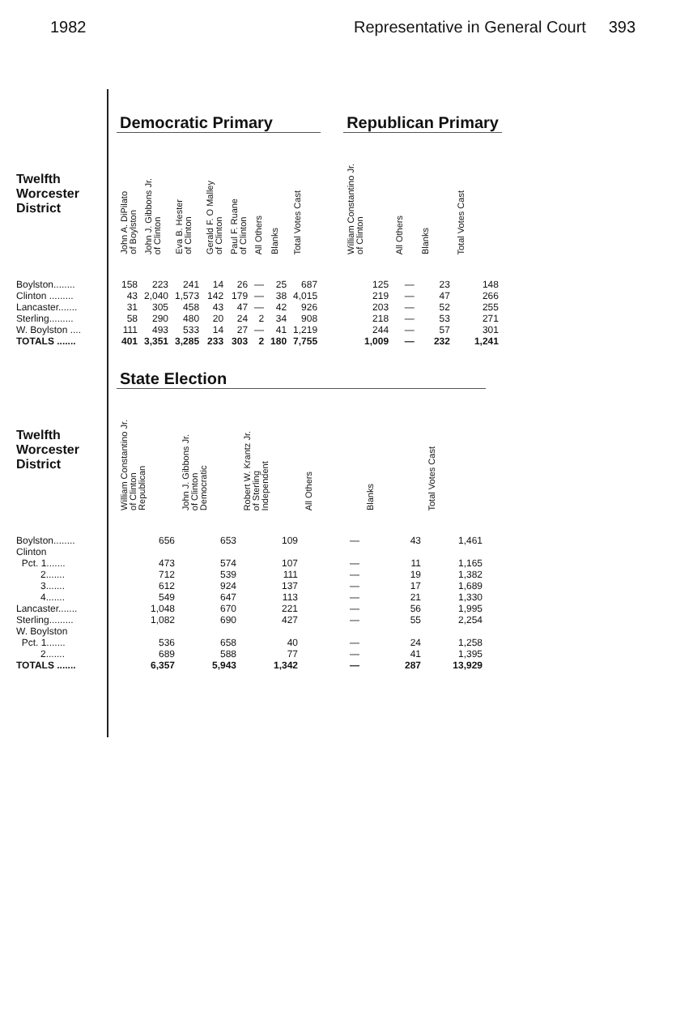1982 Representative in General Court 393
| | Democratic Primary | | | | | | | | | Republican Primary | | | |
| --- | --- | --- | --- | --- | --- | --- | --- | --- | --- | --- | --- | --- | --- |
| Twelfth Worcester District | John A. DiPilato of Boylston | John J. Gibbons Jr. of Clinton | Eva B. Hester of Clinton | Gerald F. O Malley of Clinton | Paul F. Ruane of Clinton | All Others | Blanks | Total Votes Cast | | William Constantino Jr. of Clinton | All Others | Blanks | Total Votes Cast |
| Boylston........ | 158 | 223 | 241 | 14 | 26 | — | 25 | 687 | | 125 | — | 23 | 148 |
| Clinton ......... | 43 | 2,040 | 1,573 | 142 | 179 | — | 38 | 4,015 | | 219 | — | 47 | 266 |
| Lancaster....... | 31 | 305 | 458 | 43 | 47 | — | 42 | 926 | | 203 | — | 52 | 255 |
| Sterling......... | 58 | 290 | 480 | 20 | 24 | 2 | 34 | 908 | | 218 | — | 53 | 271 |
| W. Boylston .... | 111 | 493 | 533 | 14 | 27 | — | 41 | 1,219 | | 244 | — | 57 | 301 |
| TOTALS ....... | 401 | 3,351 | 3,285 | 233 | 303 | 2 | 180 | 7,755 | | 1,009 | — | 232 | 1,241 |
| | State Election | | | | | |
| --- | --- | --- | --- | --- | --- | --- |
| Twelfth Worcester District | William Constantino Jr. of Clinton Republican | John J. Gibbons Jr. of Clinton Democratic | Robert W. Krantz Jr. of Sterling Independent | All Others | Blanks | Total Votes Cast |
| Boylston........ | 656 | 653 | 109 | — | 43 | 1,461 |
| Clinton | | | | | | |
| Pct. 1....... | 473 | 574 | 107 | — | 11 | 1,165 |
| 2....... | 712 | 539 | 111 | — | 19 | 1,382 |
| 3....... | 612 | 924 | 137 | — | 17 | 1,689 |
| 4....... | 549 | 647 | 113 | — | 21 | 1,330 |
| Lancaster....... | 1,048 | 670 | 221 | — | 56 | 1,995 |
| Sterling......... | 1,082 | 690 | 427 | — | 55 | 2,254 |
| W. Boylston | | | | | | |
| Pct. 1....... | 536 | 658 | 40 | — | 24 | 1,258 |
| 2....... | 689 | 588 | 77 | — | 41 | 1,395 |
| TOTALS ....... | 6,357 | 5,943 | 1,342 | — | 287 | 13,929 |